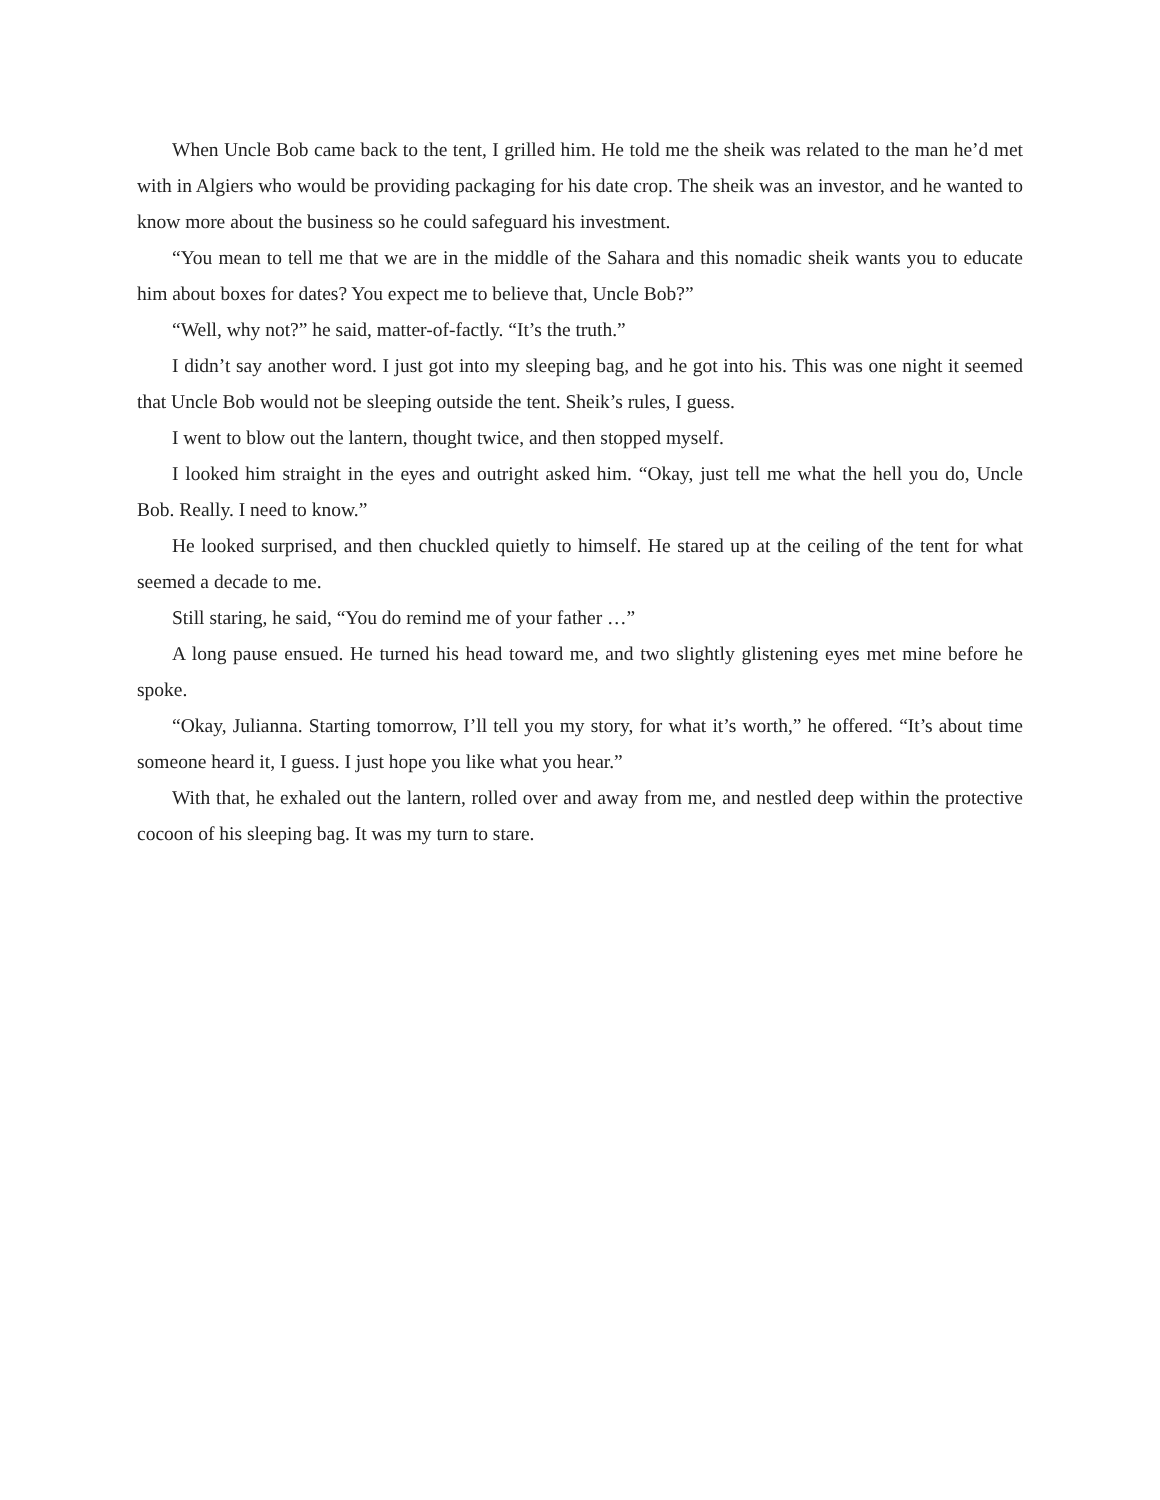When Uncle Bob came back to the tent, I grilled him. He told me the sheik was related to the man he’d met with in Algiers who would be providing packaging for his date crop. The sheik was an investor, and he wanted to know more about the business so he could safeguard his investment.
“You mean to tell me that we are in the middle of the Sahara and this nomadic sheik wants you to educate him about boxes for dates? You expect me to believe that, Uncle Bob?”
“Well, why not?” he said, matter-of-factly. “It’s the truth.”
I didn’t say another word. I just got into my sleeping bag, and he got into his. This was one night it seemed that Uncle Bob would not be sleeping outside the tent. Sheik’s rules, I guess.
I went to blow out the lantern, thought twice, and then stopped myself.
I looked him straight in the eyes and outright asked him. “Okay, just tell me what the hell you do, Uncle Bob. Really. I need to know.”
He looked surprised, and then chuckled quietly to himself. He stared up at the ceiling of the tent for what seemed a decade to me.
Still staring, he said, “You do remind me of your father …”
A long pause ensued. He turned his head toward me, and two slightly glistening eyes met mine before he spoke.
“Okay, Julianna. Starting tomorrow, I’ll tell you my story, for what it’s worth,” he offered. “It’s about time someone heard it, I guess. I just hope you like what you hear.”
With that, he exhaled out the lantern, rolled over and away from me, and nestled deep within the protective cocoon of his sleeping bag. It was my turn to stare.